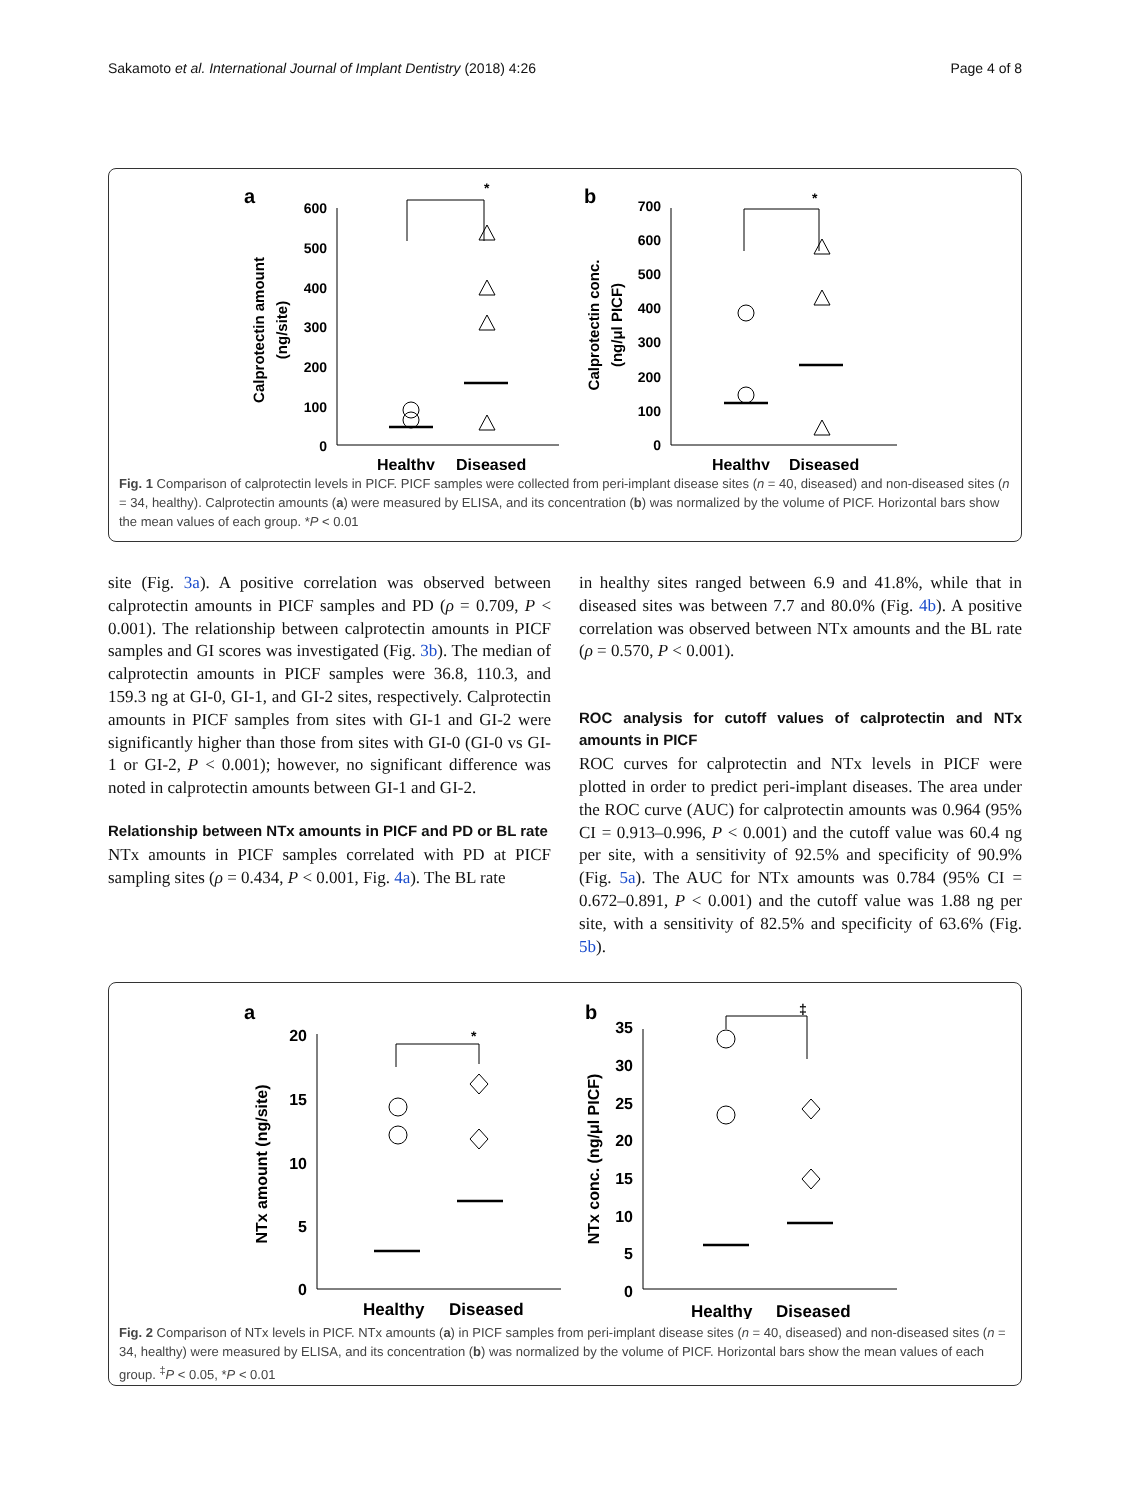Sakamoto et al. International Journal of Implant Dentistry (2018) 4:26 Page 4 of 8
a
600
500
400
300
200
100
0
Calprotectin amount
(ng/site)
*
Healthy
Diseased
b
700
600
500
400
300
200
100
0
Calprotectin conc.
(ng/μl PICF)
*
Healthy
Diseased
Fig. 1 Comparison of calprotectin levels in PICF. PICF samples were collected from peri-implant disease sites (n = 40, diseased) and non-diseased sites (n = 34, healthy). Calprotectin amounts (a) were measured by ELISA, and its concentration (b) was normalized by the volume of PICF. Horizontal bars show the mean values of each group. *P < 0.01
site (Fig. 3a). A positive correlation was observed between calprotectin amounts in PICF samples and PD (ρ = 0.709, P < 0.001). The relationship between calprotectin amounts in PICF samples and GI scores was investigated (Fig. 3b). The median of calprotectin amounts in PICF samples were 36.8, 110.3, and 159.3 ng at GI-0, GI-1, and GI-2 sites, respectively. Calprotectin amounts in PICF samples from sites with GI-1 and GI-2 were significantly higher than those from sites with GI-0 (GI-0 vs GI-1 or GI-2, P < 0.001); however, no significant difference was noted in calprotectin amounts between GI-1 and GI-2.
Relationship between NTx amounts in PICF and PD or BL rate
NTx amounts in PICF samples correlated with PD at PICF sampling sites (ρ = 0.434, P < 0.001, Fig. 4a). The BL rate
in healthy sites ranged between 6.9 and 41.8%, while that in diseased sites was between 7.7 and 80.0% (Fig. 4b). A positive correlation was observed between NTx amounts and the BL rate (ρ = 0.570, P < 0.001).
ROC analysis for cutoff values of calprotectin and NTx amounts in PICF
ROC curves for calprotectin and NTx levels in PICF were plotted in order to predict peri-implant diseases. The area under the ROC curve (AUC) for calprotectin amounts was 0.964 (95% CI = 0.913–0.996, P < 0.001) and the cutoff value was 60.4 ng per site, with a sensitivity of 92.5% and specificity of 90.9% (Fig. 5a). The AUC for NTx amounts was 0.784 (95% CI = 0.672–0.891, P < 0.001) and the cutoff value was 1.88 ng per site, with a sensitivity of 82.5% and specificity of 63.6% (Fig. 5b).
a
20
15
10
5
0
NTx amount (ng/site)
*
Healthy
Diseased
b
35
30
25
20
15
10
5
0
NTx conc. (ng/μl PICF)
‡
Healthy
Diseased
Fig. 2 Comparison of NTx levels in PICF. NTx amounts (a) in PICF samples from peri-implant disease sites (n = 40, diseased) and non-diseased sites (n = 34, healthy) were measured by ELISA, and its concentration (b) was normalized by the volume of PICF. Horizontal bars show the mean values of each group. <sup>‡</sup>P < 0.05, *P < 0.01